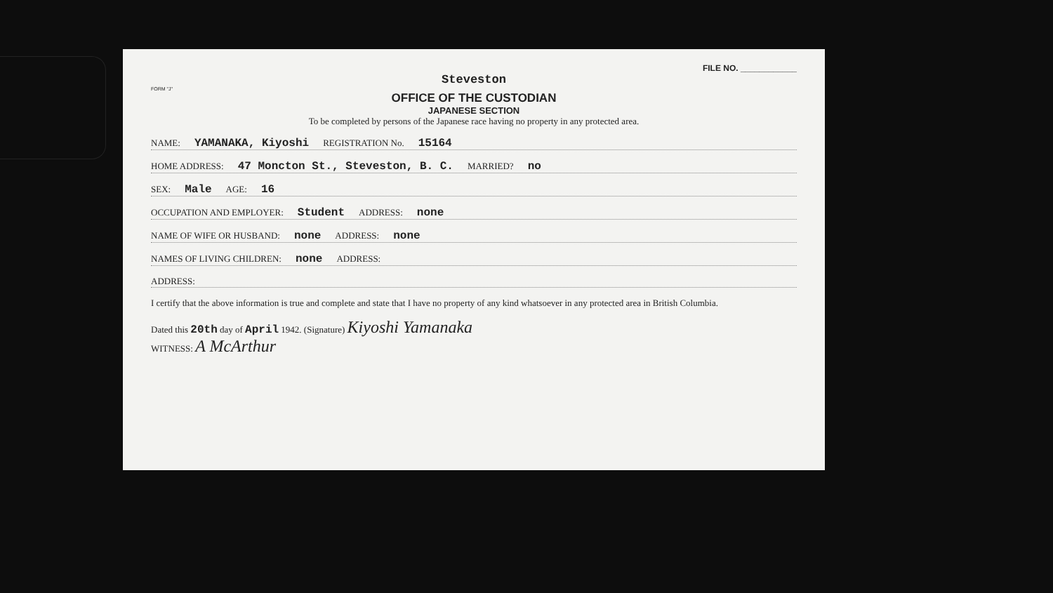FILE NO. ____________
Steveston
FORM "J"
OFFICE OF THE CUSTODIAN
JAPANESE SECTION
To be completed by persons of the Japanese race having no property in any protected area.
NAME: YAMANAKA, Kiyoshi REGISTRATION No. 15164
HOME ADDRESS: 47 Moncton St., Steveston, B. C. MARRIED? no
SEX: Male AGE: 16
OCCUPATION AND EMPLOYER: Student ADDRESS: none
NAME OF WIFE OR HUSBAND: none ADDRESS: none
NAMES OF LIVING CHILDREN: none ADDRESS:
ADDRESS:
I certify that the above information is true and complete and state that I have no property of any kind whatsoever in any protected area in British Columbia.
Dated this 20th day of April 1942. (Signature) Kiyoshi Yamanaka
WITNESS: A McArthur